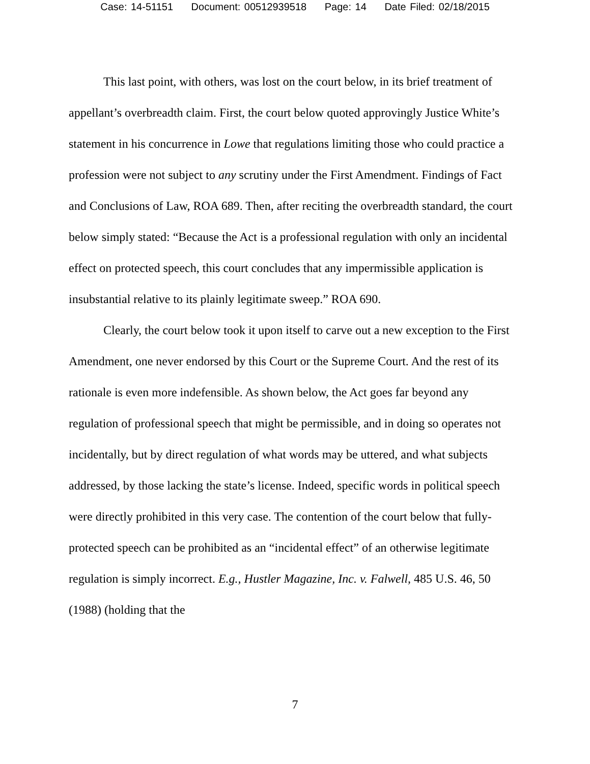Case: 14-51151 Document: 00512939518 Page: 14 Date Filed: 02/18/2015
This last point, with others, was lost on the court below, in its brief treatment of appellant’s overbreadth claim. First, the court below quoted approvingly Justice White’s statement in his concurrence in Lowe that regulations limiting those who could practice a profession were not subject to any scrutiny under the First Amendment. Findings of Fact and Conclusions of Law, ROA 689. Then, after reciting the overbreadth standard, the court below simply stated: “Because the Act is a professional regulation with only an incidental effect on protected speech, this court concludes that any impermissible application is insubstantial relative to its plainly legitimate sweep.” ROA 690.
Clearly, the court below took it upon itself to carve out a new exception to the First Amendment, one never endorsed by this Court or the Supreme Court. And the rest of its rationale is even more indefensible. As shown below, the Act goes far beyond any regulation of professional speech that might be permissible, and in doing so operates not incidentally, but by direct regulation of what words may be uttered, and what subjects addressed, by those lacking the state’s license. Indeed, specific words in political speech were directly prohibited in this very case. The contention of the court below that fully-protected speech can be prohibited as an “incidental effect” of an otherwise legitimate regulation is simply incorrect. E.g., Hustler Magazine, Inc. v. Falwell, 485 U.S. 46, 50 (1988) (holding that the
7